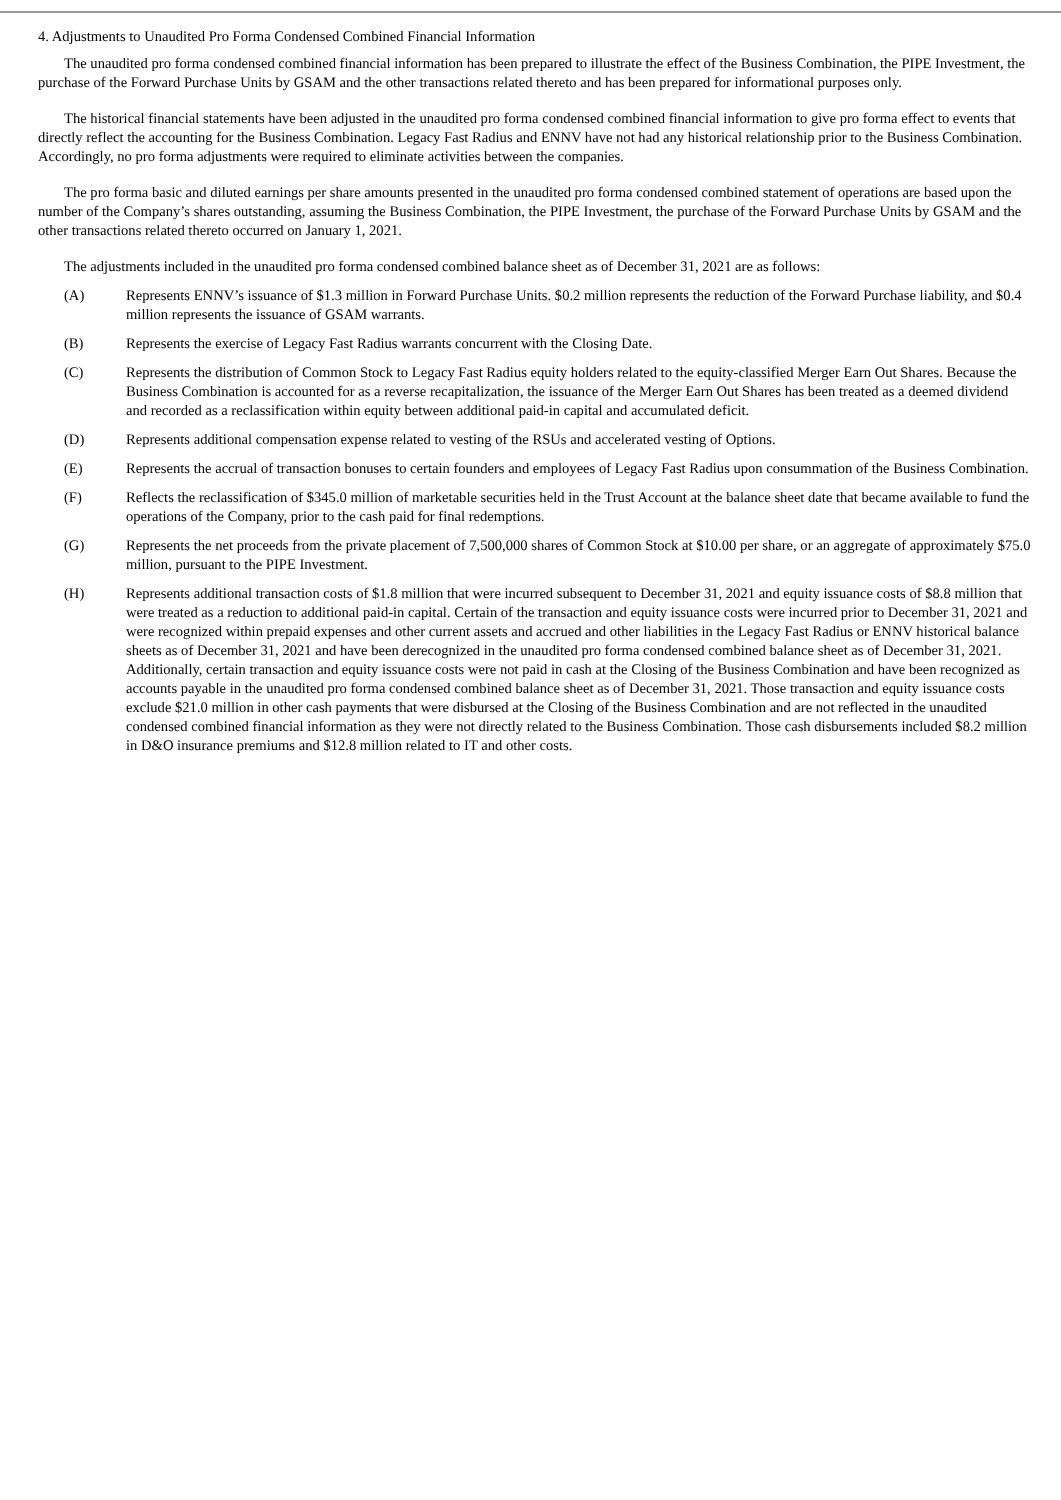4. Adjustments to Unaudited Pro Forma Condensed Combined Financial Information
The unaudited pro forma condensed combined financial information has been prepared to illustrate the effect of the Business Combination, the PIPE Investment, the purchase of the Forward Purchase Units by GSAM and the other transactions related thereto and has been prepared for informational purposes only.
The historical financial statements have been adjusted in the unaudited pro forma condensed combined financial information to give pro forma effect to events that directly reflect the accounting for the Business Combination. Legacy Fast Radius and ENNV have not had any historical relationship prior to the Business Combination. Accordingly, no pro forma adjustments were required to eliminate activities between the companies.
The pro forma basic and diluted earnings per share amounts presented in the unaudited pro forma condensed combined statement of operations are based upon the number of the Company’s shares outstanding, assuming the Business Combination, the PIPE Investment, the purchase of the Forward Purchase Units by GSAM and the other transactions related thereto occurred on January 1, 2021.
The adjustments included in the unaudited pro forma condensed combined balance sheet as of December 31, 2021 are as follows:
(A) Represents ENNV’s issuance of $1.3 million in Forward Purchase Units. $0.2 million represents the reduction of the Forward Purchase liability, and $0.4 million represents the issuance of GSAM warrants.
(B) Represents the exercise of Legacy Fast Radius warrants concurrent with the Closing Date.
(C) Represents the distribution of Common Stock to Legacy Fast Radius equity holders related to the equity-classified Merger Earn Out Shares. Because the Business Combination is accounted for as a reverse recapitalization, the issuance of the Merger Earn Out Shares has been treated as a deemed dividend and recorded as a reclassification within equity between additional paid-in capital and accumulated deficit.
(D) Represents additional compensation expense related to vesting of the RSUs and accelerated vesting of Options.
(E) Represents the accrual of transaction bonuses to certain founders and employees of Legacy Fast Radius upon consummation of the Business Combination.
(F) Reflects the reclassification of $345.0 million of marketable securities held in the Trust Account at the balance sheet date that became available to fund the operations of the Company, prior to the cash paid for final redemptions.
(G) Represents the net proceeds from the private placement of 7,500,000 shares of Common Stock at $10.00 per share, or an aggregate of approximately $75.0 million, pursuant to the PIPE Investment.
(H) Represents additional transaction costs of $1.8 million that were incurred subsequent to December 31, 2021 and equity issuance costs of $8.8 million that were treated as a reduction to additional paid-in capital. Certain of the transaction and equity issuance costs were incurred prior to December 31, 2021 and were recognized within prepaid expenses and other current assets and accrued and other liabilities in the Legacy Fast Radius or ENNV historical balance sheets as of December 31, 2021 and have been derecognized in the unaudited pro forma condensed combined balance sheet as of December 31, 2021. Additionally, certain transaction and equity issuance costs were not paid in cash at the Closing of the Business Combination and have been recognized as accounts payable in the unaudited pro forma condensed combined balance sheet as of December 31, 2021. Those transaction and equity issuance costs exclude $21.0 million in other cash payments that were disbursed at the Closing of the Business Combination and are not reflected in the unaudited condensed combined financial information as they were not directly related to the Business Combination. Those cash disbursements included $8.2 million in D&O insurance premiums and $12.8 million related to IT and other costs.